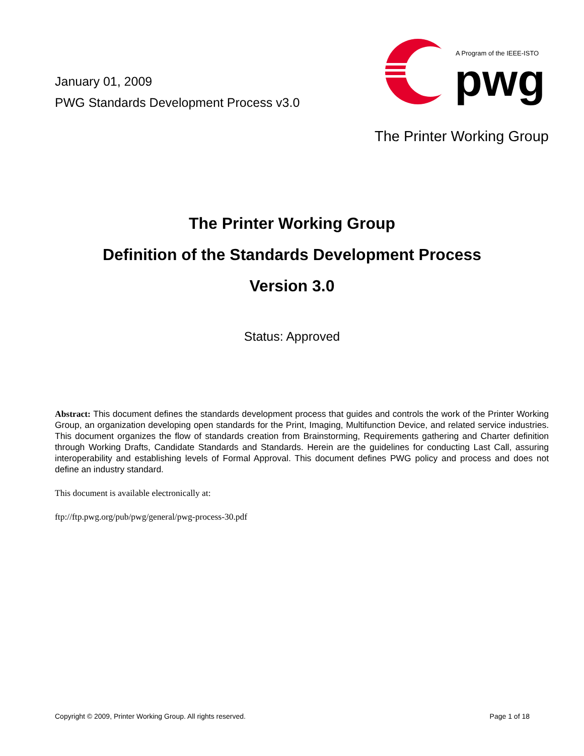January 01, 2009
PWG Standards Development Process v3.0
A Program of the IEEE-ISTO
pwg
The Printer Working Group
The Printer Working Group
Definition of the Standards Development Process
Version 3.0
Status: Approved
Abstract: This document defines the standards development process that guides and controls the work of the Printer Working Group, an organization developing open standards for the Print, Imaging, Multifunction Device, and related service industries. This document organizes the flow of standards creation from Brainstorming, Requirements gathering and Charter definition through Working Drafts, Candidate Standards and Standards. Herein are the guidelines for conducting Last Call, assuring interoperability and establishing levels of Formal Approval. This document defines PWG policy and process and does not define an industry standard.
This document is available electronically at:
ftp://ftp.pwg.org/pub/pwg/general/pwg-process-30.pdf
Copyright © 2009, Printer Working Group. All rights reserved. Page 1 of 18